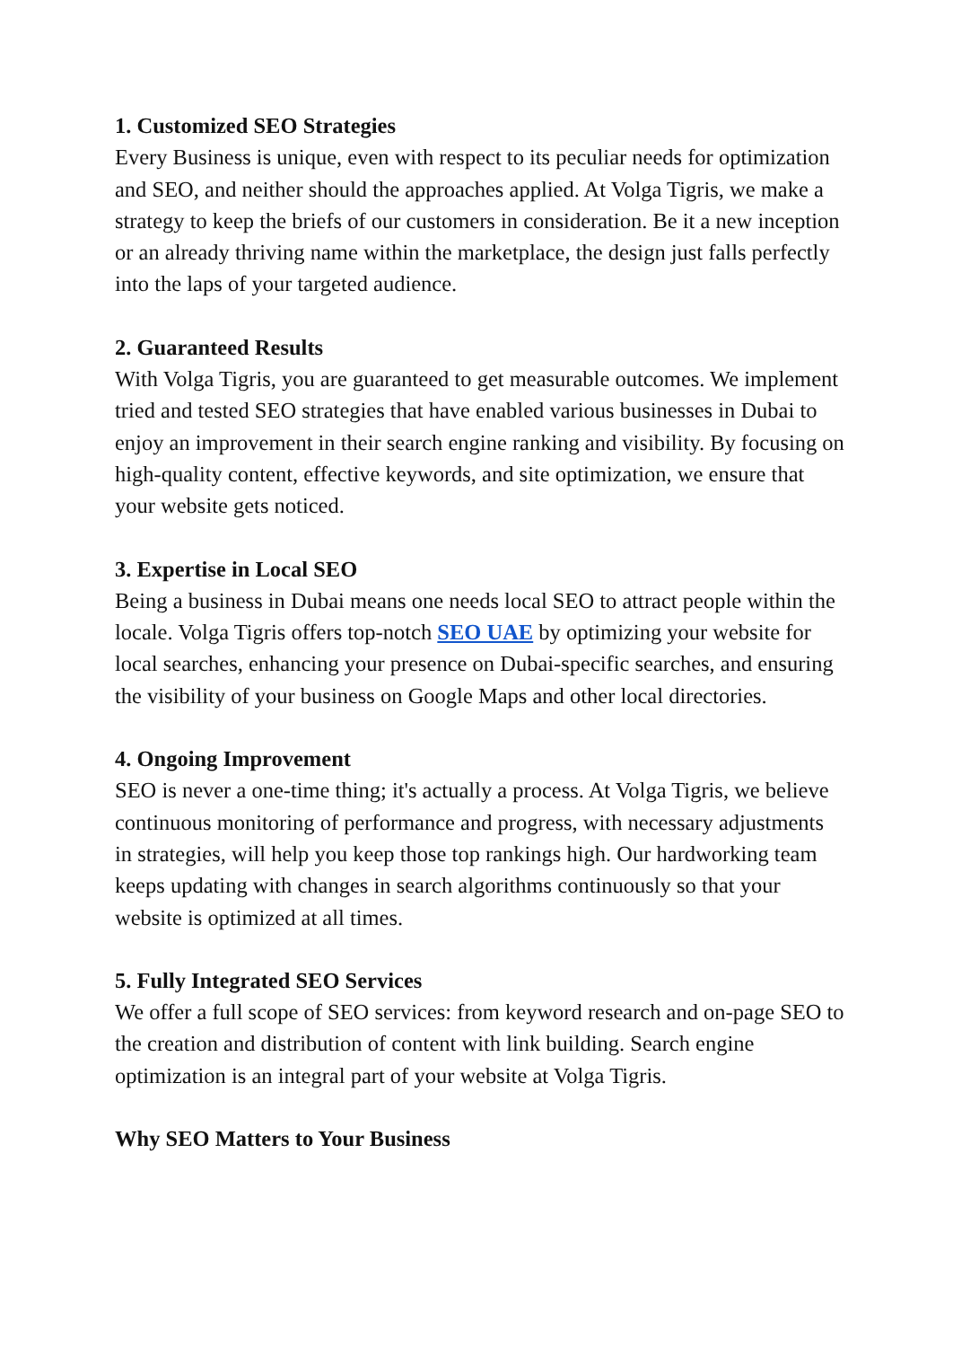1. Customized SEO Strategies
Every Business is unique, even with respect to its peculiar needs for optimization and SEO, and neither should the approaches applied. At Volga Tigris, we make a strategy to keep the briefs of our customers in consideration. Be it a new inception or an already thriving name within the marketplace, the design just falls perfectly into the laps of your targeted audience.
2. Guaranteed Results
With Volga Tigris, you are guaranteed to get measurable outcomes. We implement tried and tested SEO strategies that have enabled various businesses in Dubai to enjoy an improvement in their search engine ranking and visibility. By focusing on high-quality content, effective keywords, and site optimization, we ensure that your website gets noticed.
3. Expertise in Local SEO
Being a business in Dubai means one needs local SEO to attract people within the locale. Volga Tigris offers top-notch SEO UAE by optimizing your website for local searches, enhancing your presence on Dubai-specific searches, and ensuring the visibility of your business on Google Maps and other local directories.
4. Ongoing Improvement
SEO is never a one-time thing; it's actually a process. At Volga Tigris, we believe continuous monitoring of performance and progress, with necessary adjustments in strategies, will help you keep those top rankings high. Our hardworking team keeps updating with changes in search algorithms continuously so that your website is optimized at all times.
5. Fully Integrated SEO Services
We offer a full scope of SEO services: from keyword research and on-page SEO to the creation and distribution of content with link building. Search engine optimization is an integral part of your website at Volga Tigris.
Why SEO Matters to Your Business